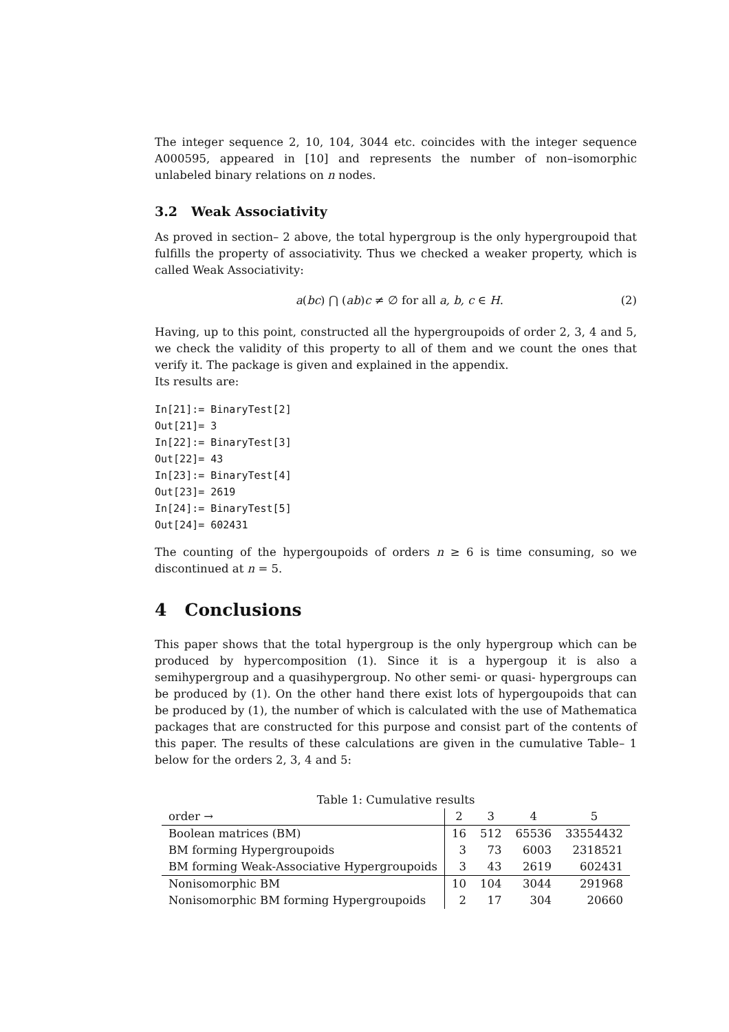The integer sequence 2, 10, 104, 3044 etc. coincides with the integer sequence A000595, appeared in [10] and represents the number of non–isomorphic unlabeled binary relations on n nodes.
3.2 Weak Associativity
As proved in section– 2 above, the total hypergroup is the only hypergroupoid that fulfills the property of associativity. Thus we checked a weaker property, which is called Weak Associativity:
a(bc) ⋂ (ab)c ≠ ∅ for all a, b, c ∈ H. (2)
Having, up to this point, constructed all the hypergroupoids of order 2, 3, 4 and 5, we check the validity of this property to all of them and we count the ones that verify it. The package is given and explained in the appendix.
Its results are:
In[21]:= BinaryTest[2]
Out[21]= 3
In[22]:= BinaryTest[3]
Out[22]= 43
In[23]:= BinaryTest[4]
Out[23]= 2619
In[24]:= BinaryTest[5]
Out[24]= 602431
The counting of the hypergoupoids of orders n ≥ 6 is time consuming, so we discontinued at n = 5.
4 Conclusions
This paper shows that the total hypergroup is the only hypergroup which can be produced by hypercomposition (1). Since it is a hypergoup it is also a semihypergroup and a quasihypergroup. No other semi- or quasi- hypergroups can be produced by (1). On the other hand there exist lots of hypergoupoids that can be produced by (1), the number of which is calculated with the use of Mathematica packages that are constructed for this purpose and consist part of the contents of this paper. The results of these calculations are given in the cumulative Table– 1 below for the orders 2, 3, 4 and 5:
Table 1: Cumulative results
| order → | 2 | 3 | 4 | 5 |
| --- | --- | --- | --- | --- |
| Boolean matrices (BM) | 16 | 512 | 65536 | 33554432 |
| BM forming Hypergroupoids | 3 | 73 | 6003 | 2318521 |
| BM forming Weak-Associative Hypergroupoids | 3 | 43 | 2619 | 602431 |
| Nonisomorphic BM | 10 | 104 | 3044 | 291968 |
| Nonisomorphic BM forming Hypergroupoids | 2 | 17 | 304 | 20660 |